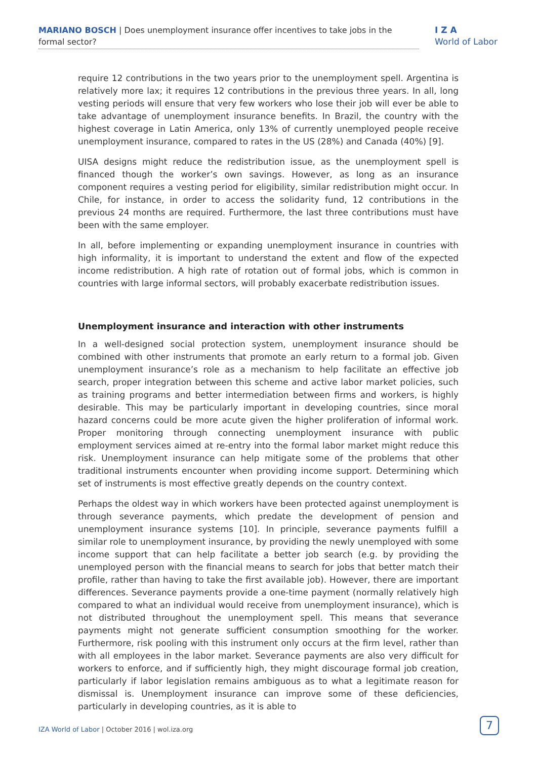MARIANO BOSCH | Does unemployment insurance offer incentives to take jobs in the formal sector?
I Z A
World of Labor
require 12 contributions in the two years prior to the unemployment spell. Argentina is relatively more lax; it requires 12 contributions in the previous three years. In all, long vesting periods will ensure that very few workers who lose their job will ever be able to take advantage of unemployment insurance benefits. In Brazil, the country with the highest coverage in Latin America, only 13% of currently unemployed people receive unemployment insurance, compared to rates in the US (28%) and Canada (40%) [9].
UISA designs might reduce the redistribution issue, as the unemployment spell is financed though the worker’s own savings. However, as long as an insurance component requires a vesting period for eligibility, similar redistribution might occur. In Chile, for instance, in order to access the solidarity fund, 12 contributions in the previous 24 months are required. Furthermore, the last three contributions must have been with the same employer.
In all, before implementing or expanding unemployment insurance in countries with high informality, it is important to understand the extent and flow of the expected income redistribution. A high rate of rotation out of formal jobs, which is common in countries with large informal sectors, will probably exacerbate redistribution issues.
Unemployment insurance and interaction with other instruments
In a well-designed social protection system, unemployment insurance should be combined with other instruments that promote an early return to a formal job. Given unemployment insurance’s role as a mechanism to help facilitate an effective job search, proper integration between this scheme and active labor market policies, such as training programs and better intermediation between firms and workers, is highly desirable. This may be particularly important in developing countries, since moral hazard concerns could be more acute given the higher proliferation of informal work. Proper monitoring through connecting unemployment insurance with public employment services aimed at re-entry into the formal labor market might reduce this risk. Unemployment insurance can help mitigate some of the problems that other traditional instruments encounter when providing income support. Determining which set of instruments is most effective greatly depends on the country context.
Perhaps the oldest way in which workers have been protected against unemployment is through severance payments, which predate the development of pension and unemployment insurance systems [10]. In principle, severance payments fulfill a similar role to unemployment insurance, by providing the newly unemployed with some income support that can help facilitate a better job search (e.g. by providing the unemployed person with the financial means to search for jobs that better match their profile, rather than having to take the first available job). However, there are important differences. Severance payments provide a one-time payment (normally relatively high compared to what an individual would receive from unemployment insurance), which is not distributed throughout the unemployment spell. This means that severance payments might not generate sufficient consumption smoothing for the worker. Furthermore, risk pooling with this instrument only occurs at the firm level, rather than with all employees in the labor market. Severance payments are also very difficult for workers to enforce, and if sufficiently high, they might discourage formal job creation, particularly if labor legislation remains ambiguous as to what a legitimate reason for dismissal is. Unemployment insurance can improve some of these deficiencies, particularly in developing countries, as it is able to
IZA World of Labor | October 2016 | wol.iza.org
7